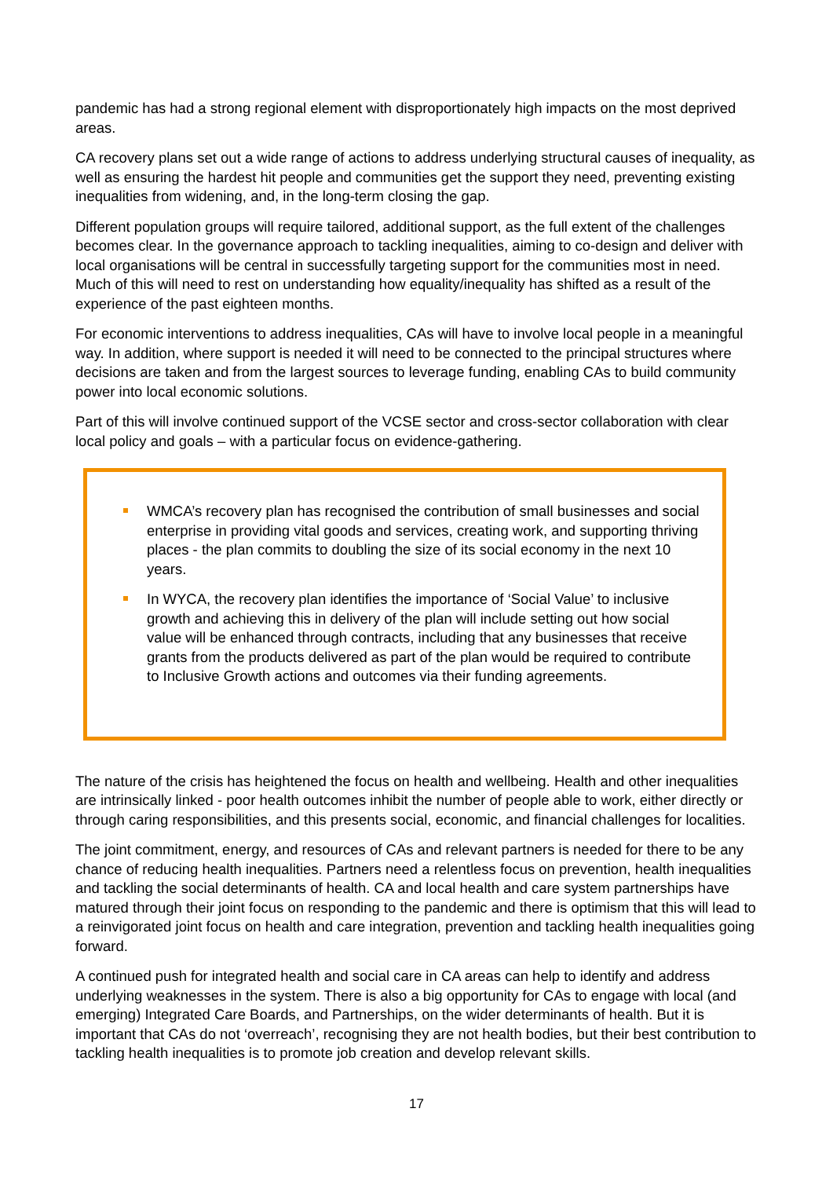pandemic has had a strong regional element with disproportionately high impacts on the most deprived areas.
CA recovery plans set out a wide range of actions to address underlying structural causes of inequality, as well as ensuring the hardest hit people and communities get the support they need, preventing existing inequalities from widening, and, in the long-term closing the gap.
Different population groups will require tailored, additional support, as the full extent of the challenges becomes clear. In the governance approach to tackling inequalities, aiming to co-design and deliver with local organisations will be central in successfully targeting support for the communities most in need. Much of this will need to rest on understanding how equality/inequality has shifted as a result of the experience of the past eighteen months.
For economic interventions to address inequalities, CAs will have to involve local people in a meaningful way. In addition, where support is needed it will need to be connected to the principal structures where decisions are taken and from the largest sources to leverage funding, enabling CAs to build community power into local economic solutions.
Part of this will involve continued support of the VCSE sector and cross-sector collaboration with clear local policy and goals – with a particular focus on evidence-gathering.
WMCA’s recovery plan has recognised the contribution of small businesses and social enterprise in providing vital goods and services, creating work, and supporting thriving places - the plan commits to doubling the size of its social economy in the next 10 years.
In WYCA, the recovery plan identifies the importance of ‘Social Value’ to inclusive growth and achieving this in delivery of the plan will include setting out how social value will be enhanced through contracts, including that any businesses that receive grants from the products delivered as part of the plan would be required to contribute to Inclusive Growth actions and outcomes via their funding agreements.
The nature of the crisis has heightened the focus on health and wellbeing. Health and other inequalities are intrinsically linked - poor health outcomes inhibit the number of people able to work, either directly or through caring responsibilities, and this presents social, economic, and financial challenges for localities.
The joint commitment, energy, and resources of CAs and relevant partners is needed for there to be any chance of reducing health inequalities. Partners need a relentless focus on prevention, health inequalities and tackling the social determinants of health. CA and local health and care system partnerships have matured through their joint focus on responding to the pandemic and there is optimism that this will lead to a reinvigorated joint focus on health and care integration, prevention and tackling health inequalities going forward.
A continued push for integrated health and social care in CA areas can help to identify and address underlying weaknesses in the system. There is also a big opportunity for CAs to engage with local (and emerging) Integrated Care Boards, and Partnerships, on the wider determinants of health. But it is important that CAs do not ‘overreach’, recognising they are not health bodies, but their best contribution to tackling health inequalities is to promote job creation and develop relevant skills.
17